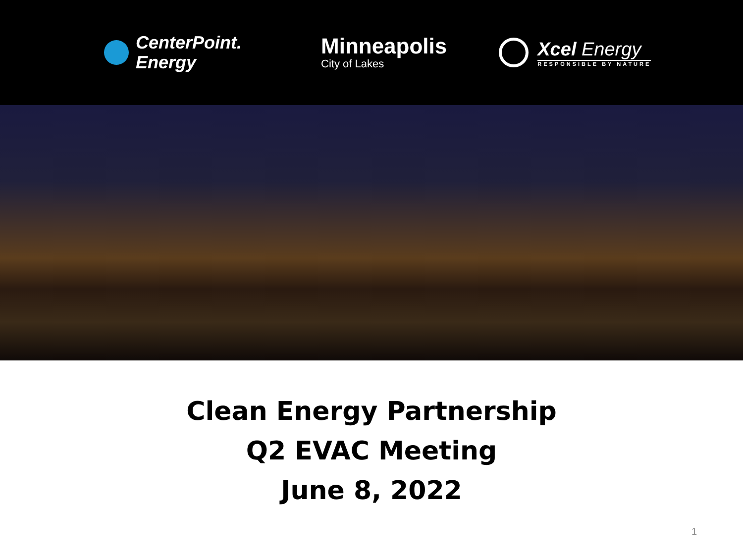CenterPoint.
Energy
Minneapolis
City of Lakes
Xcel Energy
RESPONSIBLE BY NATURE
Clean Energy Partnership
Q2 EVAC Meeting
June 8, 2022
1